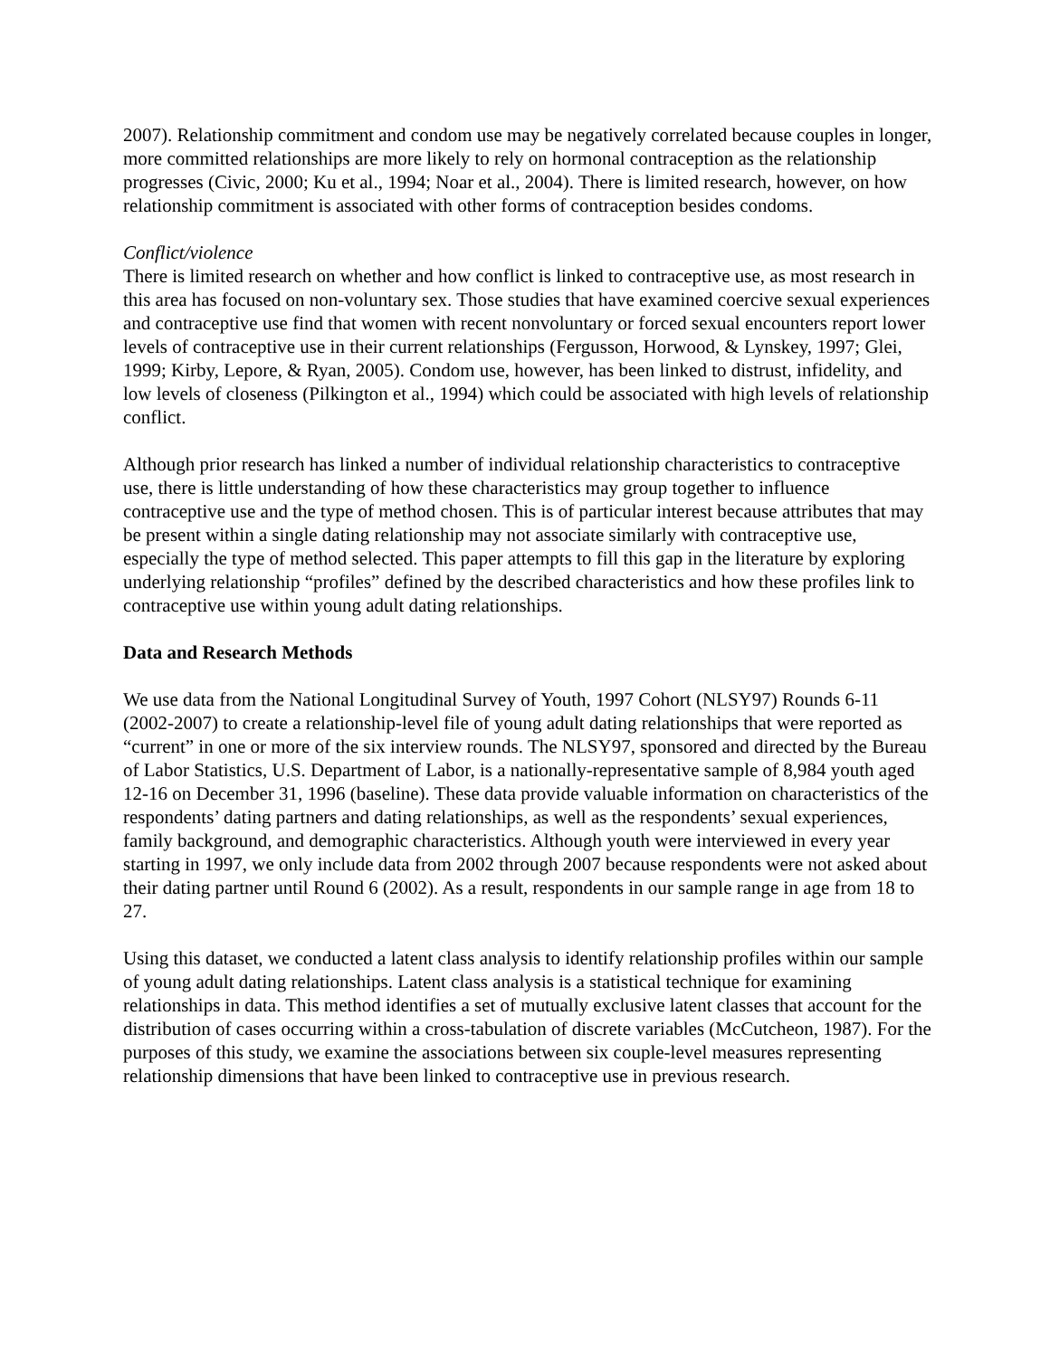2007). Relationship commitment and condom use may be negatively correlated because couples in longer, more committed relationships are more likely to rely on hormonal contraception as the relationship progresses (Civic, 2000; Ku et al., 1994; Noar et al., 2004). There is limited research, however, on how relationship commitment is associated with other forms of contraception besides condoms.
Conflict/violence
There is limited research on whether and how conflict is linked to contraceptive use, as most research in this area has focused on non-voluntary sex. Those studies that have examined coercive sexual experiences and contraceptive use find that women with recent nonvoluntary or forced sexual encounters report lower levels of contraceptive use in their current relationships (Fergusson, Horwood, & Lynskey, 1997; Glei, 1999; Kirby, Lepore, & Ryan, 2005). Condom use, however, has been linked to distrust, infidelity, and low levels of closeness (Pilkington et al., 1994) which could be associated with high levels of relationship conflict.
Although prior research has linked a number of individual relationship characteristics to contraceptive use, there is little understanding of how these characteristics may group together to influence contraceptive use and the type of method chosen. This is of particular interest because attributes that may be present within a single dating relationship may not associate similarly with contraceptive use, especially the type of method selected. This paper attempts to fill this gap in the literature by exploring underlying relationship “profiles” defined by the described characteristics and how these profiles link to contraceptive use within young adult dating relationships.
Data and Research Methods
We use data from the National Longitudinal Survey of Youth, 1997 Cohort (NLSY97) Rounds 6-11 (2002-2007) to create a relationship-level file of young adult dating relationships that were reported as “current” in one or more of the six interview rounds. The NLSY97, sponsored and directed by the Bureau of Labor Statistics, U.S. Department of Labor, is a nationally-representative sample of 8,984 youth aged 12-16 on December 31, 1996 (baseline). These data provide valuable information on characteristics of the respondents’ dating partners and dating relationships, as well as the respondents’ sexual experiences, family background, and demographic characteristics. Although youth were interviewed in every year starting in 1997, we only include data from 2002 through 2007 because respondents were not asked about their dating partner until Round 6 (2002). As a result, respondents in our sample range in age from 18 to 27.
Using this dataset, we conducted a latent class analysis to identify relationship profiles within our sample of young adult dating relationships. Latent class analysis is a statistical technique for examining relationships in data. This method identifies a set of mutually exclusive latent classes that account for the distribution of cases occurring within a cross-tabulation of discrete variables (McCutcheon, 1987). For the purposes of this study, we examine the associations between six couple-level measures representing relationship dimensions that have been linked to contraceptive use in previous research.